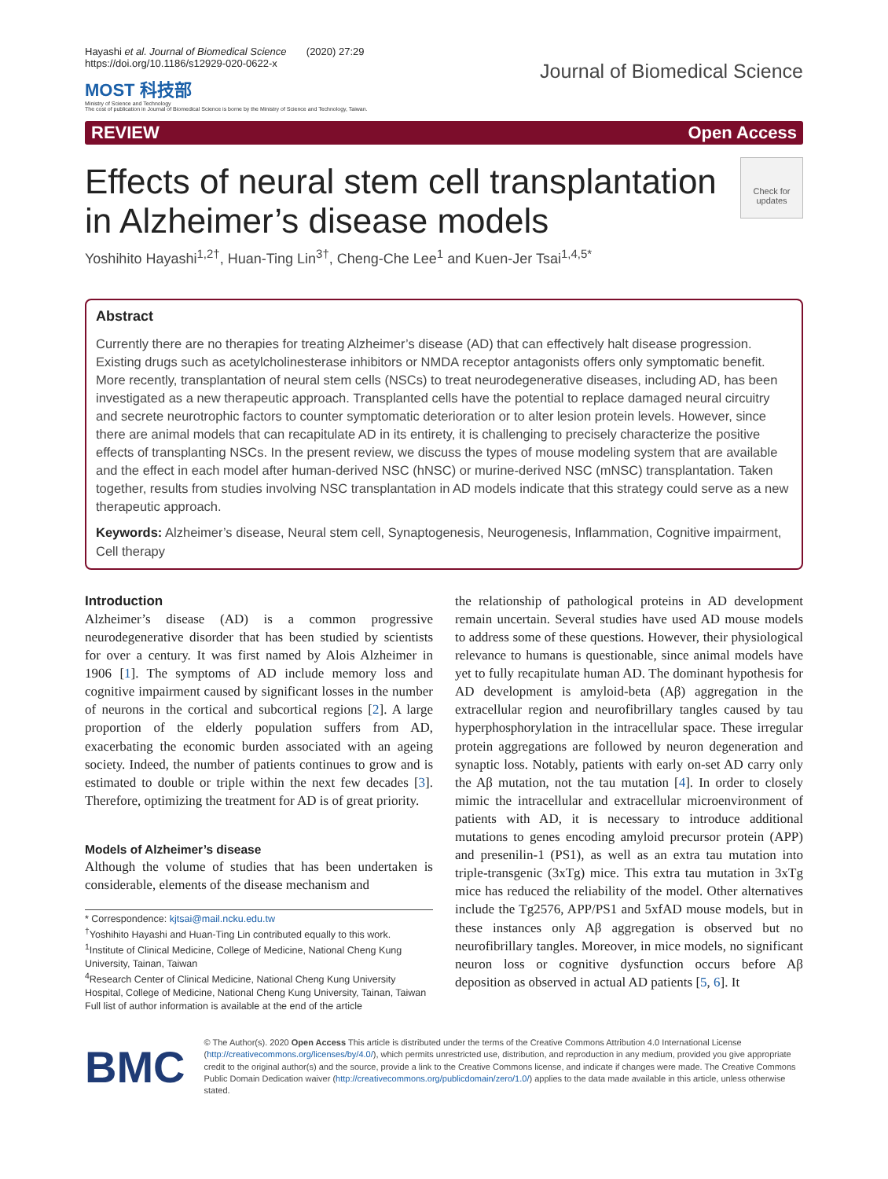Hayashi et al. Journal of Biomedical Science (2020) 27:29
https://doi.org/10.1186/s12929-020-0622-x
MOST 科技部
Ministry of Science and Technology
The cost of publication in Journal of Biomedical Science is borne by the Ministry of Science and Technology, Taiwan.
Journal of Biomedical Science
REVIEW Open Access
Effects of neural stem cell transplantation
in Alzheimer’s disease models
Check for updates
Yoshihito Hayashi<sup>1,2†</sup>, Huan-Ting Lin<sup>3†</sup>, Cheng-Che Lee<sup>1</sup> and Kuen-Jer Tsai<sup>1,4,5*</sup>
Abstract
Currently there are no therapies for treating Alzheimer’s disease (AD) that can effectively halt disease progression. Existing drugs such as acetylcholinesterase inhibitors or NMDA receptor antagonists offers only symptomatic benefit. More recently, transplantation of neural stem cells (NSCs) to treat neurodegenerative diseases, including AD, has been investigated as a new therapeutic approach. Transplanted cells have the potential to replace damaged neural circuitry and secrete neurotrophic factors to counter symptomatic deterioration or to alter lesion protein levels. However, since there are animal models that can recapitulate AD in its entirety, it is challenging to precisely characterize the positive effects of transplanting NSCs. In the present review, we discuss the types of mouse modeling system that are available and the effect in each model after human-derived NSC (hNSC) or murine-derived NSC (mNSC) transplantation. Taken together, results from studies involving NSC transplantation in AD models indicate that this strategy could serve as a new therapeutic approach.
Keywords: Alzheimer’s disease, Neural stem cell, Synaptogenesis, Neurogenesis, Inflammation, Cognitive impairment, Cell therapy
Introduction
Alzheimer’s disease (AD) is a common progressive neurodegenerative disorder that has been studied by scientists for over a century. It was first named by Alois Alzheimer in 1906 [1]. The symptoms of AD include memory loss and cognitive impairment caused by significant losses in the number of neurons in the cortical and subcortical regions [2]. A large proportion of the elderly population suffers from AD, exacerbating the economic burden associated with an ageing society. Indeed, the number of patients continues to grow and is estimated to double or triple within the next few decades [3]. Therefore, optimizing the treatment for AD is of great priority.
Models of Alzheimer’s disease
Although the volume of studies that has been undertaken is considerable, elements of the disease mechanism and
* Correspondence: kjtsai@mail.ncku.edu.tw
<sup>†</sup> Yoshihito Hayashi and Huan-Ting Lin contributed equally to this work.
<sup>1</sup> Institute of Clinical Medicine, College of Medicine, National Cheng Kung University, Tainan, Taiwan
<sup>4</sup> Research Center of Clinical Medicine, National Cheng Kung University Hospital, College of Medicine, National Cheng Kung University, Tainan, Taiwan
Full list of author information is available at the end of the article
the relationship of pathological proteins in AD development remain uncertain. Several studies have used AD mouse models to address some of these questions. However, their physiological relevance to humans is questionable, since animal models have yet to fully recapitulate human AD. The dominant hypothesis for AD development is amyloid-beta (Aβ) aggregation in the extracellular region and neurofibrillary tangles caused by tau hyperphosphorylation in the intracellular space. These irregular protein aggregations are followed by neuron degeneration and synaptic loss. Notably, patients with early on-set AD carry only the Aβ mutation, not the tau mutation [4]. In order to closely mimic the intracellular and extracellular microenvironment of patients with AD, it is necessary to introduce additional mutations to genes encoding amyloid precursor protein (APP) and presenilin-1 (PS1), as well as an extra tau mutation into triple-transgenic (3xTg) mice. This extra tau mutation in 3xTg mice has reduced the reliability of the model. Other alternatives include the Tg2576, APP/PS1 and 5xfAD mouse models, but in these instances only Aβ aggregation is observed but no neurofibrillary tangles. Moreover, in mice models, no significant neuron loss or cognitive dysfunction occurs before Aβ deposition as observed in actual AD patients [5, 6]. It
BMC
© The Author(s). 2020 Open Access This article is distributed under the terms of the Creative Commons Attribution 4.0 International License (http://creativecommons.org/licenses/by/4.0/), which permits unrestricted use, distribution, and reproduction in any medium, provided you give appropriate credit to the original author(s) and the source, provide a link to the Creative Commons license, and indicate if changes were made. The Creative Commons Public Domain Dedication waiver (http://creativecommons.org/publicdomain/zero/1.0/) applies to the data made available in this article, unless otherwise stated.